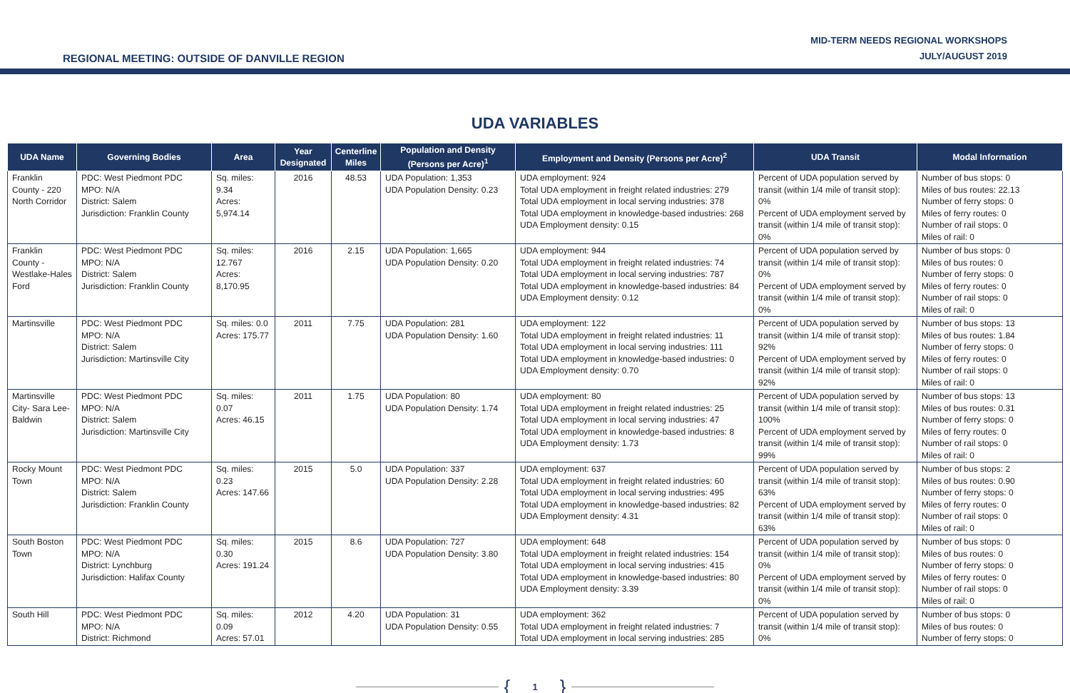REGIONAL MEETING: OUTSIDE OF DANVILLE REGION
MID-TERM NEEDS REGIONAL WORKSHOPS
JULY/AUGUST 2019
UDA VARIABLES
| UDA Name | Governing Bodies | Area | Year Designated | Centerline Miles | Population and Density (Persons per Acre)<sup>1</sup> | Employment and Density (Persons per Acre)<sup>2</sup> | UDA Transit | Modal Information |
| --- | --- | --- | --- | --- | --- | --- | --- | --- |
| Franklin County - 220 North Corridor | PDC: West Piedmont PDC MPO: N/A District: Salem Jurisdiction: Franklin County | Sq. miles: 9.34 Acres: 5,974.14 | 2016 | 48.53 | UDA Population: 1,353 UDA Population Density: 0.23 | UDA employment: 924 Total UDA employment in freight related industries: 279 Total UDA employment in local serving industries: 378 Total UDA employment in knowledge-based industries: 268 UDA Employment density: 0.15 | Percent of UDA population served by transit (within 1/4 mile of transit stop): 0% Percent of UDA employment served by transit (within 1/4 mile of transit stop): 0% | Number of bus stops: 0 Miles of bus routes: 22.13 Number of ferry stops: 0 Miles of ferry routes: 0 Number of rail stops: 0 Miles of rail: 0 |
| Franklin County - Westlake-Hales Ford | PDC: West Piedmont PDC MPO: N/A District: Salem Jurisdiction: Franklin County | Sq. miles: 12.767 Acres: 8,170.95 | 2016 | 2.15 | UDA Population: 1,665 UDA Population Density: 0.20 | UDA employment: 944 Total UDA employment in freight related industries: 74 Total UDA employment in local serving industries: 787 Total UDA employment in knowledge-based industries: 84 UDA Employment density: 0.12 | Percent of UDA population served by transit (within 1/4 mile of transit stop): 0% Percent of UDA employment served by transit (within 1/4 mile of transit stop): 0% | Number of bus stops: 0 Miles of bus routes: 0 Number of ferry stops: 0 Miles of ferry routes: 0 Number of rail stops: 0 Miles of rail: 0 |
| Martinsville | PDC: West Piedmont PDC MPO: N/A District: Salem Jurisdiction: Martinsville City | Sq. miles: 0.0 Acres: 175.77 | 2011 | 7.75 | UDA Population: 281 UDA Population Density: 1.60 | UDA employment: 122 Total UDA employment in freight related industries: 11 Total UDA employment in local serving industries: 111 Total UDA employment in knowledge-based industries: 0 UDA Employment density: 0.70 | Percent of UDA population served by transit (within 1/4 mile of transit stop): 92% Percent of UDA employment served by transit (within 1/4 mile of transit stop): 92% | Number of bus stops: 13 Miles of bus routes: 1.84 Number of ferry stops: 0 Miles of ferry routes: 0 Number of rail stops: 0 Miles of rail: 0 |
| Martinsville City- Sara Lee-Baldwin | PDC: West Piedmont PDC MPO: N/A District: Salem Jurisdiction: Martinsville City | Sq. miles: 0.07 Acres: 46.15 | 2011 | 1.75 | UDA Population: 80 UDA Population Density: 1.74 | UDA employment: 80 Total UDA employment in freight related industries: 25 Total UDA employment in local serving industries: 47 Total UDA employment in knowledge-based industries: 8 UDA Employment density: 1.73 | Percent of UDA population served by transit (within 1/4 mile of transit stop): 100% Percent of UDA employment served by transit (within 1/4 mile of transit stop): 99% | Number of bus stops: 13 Miles of bus routes: 0.31 Number of ferry stops: 0 Miles of ferry routes: 0 Number of rail stops: 0 Miles of rail: 0 |
| Rocky Mount Town | PDC: West Piedmont PDC MPO: N/A District: Salem Jurisdiction: Franklin County | Sq. miles: 0.23 Acres: 147.66 | 2015 | 5.0 | UDA Population: 337 UDA Population Density: 2.28 | UDA employment: 637 Total UDA employment in freight related industries: 60 Total UDA employment in local serving industries: 495 Total UDA employment in knowledge-based industries: 82 UDA Employment density: 4.31 | Percent of UDA population served by transit (within 1/4 mile of transit stop): 63% Percent of UDA employment served by transit (within 1/4 mile of transit stop): 63% | Number of bus stops: 2 Miles of bus routes: 0.90 Number of ferry stops: 0 Miles of ferry routes: 0 Number of rail stops: 0 Miles of rail: 0 |
| South Boston Town | PDC: West Piedmont PDC MPO: N/A District: Lynchburg Jurisdiction: Halifax County | Sq. miles: 0.30 Acres: 191.24 | 2015 | 8.6 | UDA Population: 727 UDA Population Density: 3.80 | UDA employment: 648 Total UDA employment in freight related industries: 154 Total UDA employment in local serving industries: 415 Total UDA employment in knowledge-based industries: 80 UDA Employment density: 3.39 | Percent of UDA population served by transit (within 1/4 mile of transit stop): 0% Percent of UDA employment served by transit (within 1/4 mile of transit stop): 0% | Number of bus stops: 0 Miles of bus routes: 0 Number of ferry stops: 0 Miles of ferry routes: 0 Number of rail stops: 0 Miles of rail: 0 |
| South Hill | PDC: West Piedmont PDC MPO: N/A District: Richmond | Sq. miles: 0.09 Acres: 57.01 | 2012 | 4.20 | UDA Population: 31 UDA Population Density: 0.55 | UDA employment: 362 Total UDA employment in freight related industries: 7 Total UDA employment in local serving industries: 285 | Percent of UDA population served by transit (within 1/4 mile of transit stop): 0% | Number of bus stops: 0 Miles of bus routes: 0 Number of ferry stops: 0 |
{ 1 }